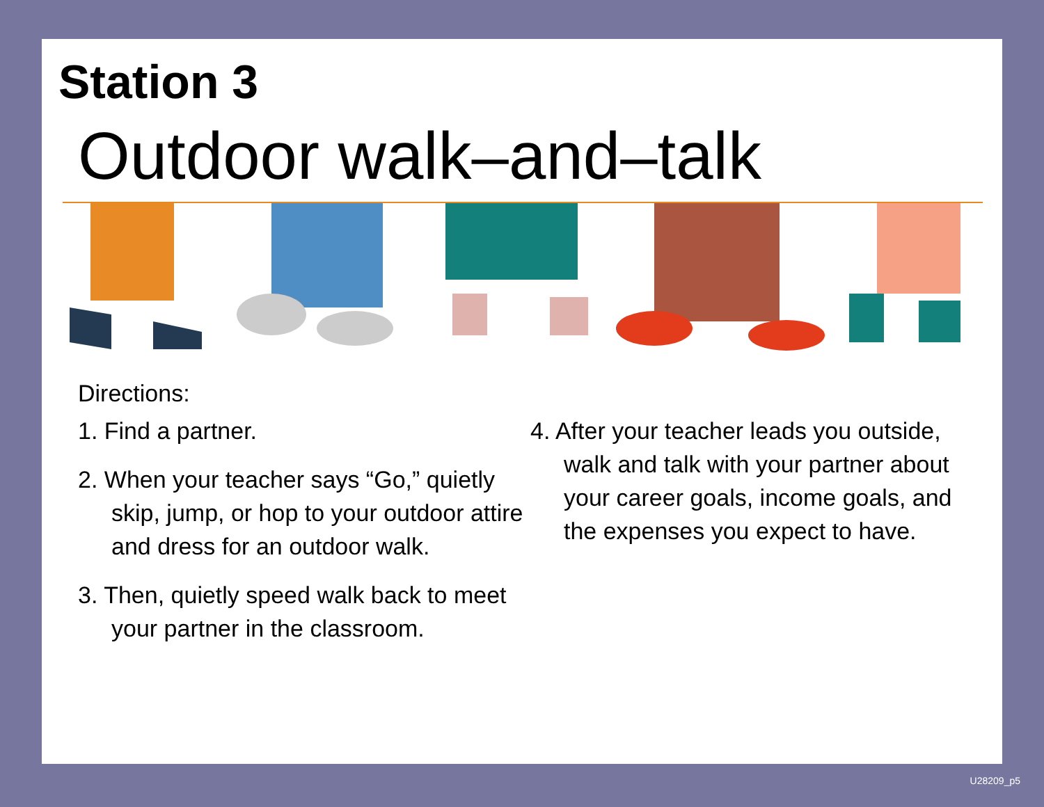Station 3
Outdoor walk–and–talk
Directions:
1. Find a partner.
2. When your teacher says “Go,” quietly skip, jump, or hop to your outdoor attire and dress for an outdoor walk.
3. Then, quietly speed walk back to meet your partner in the classroom.
4. After your teacher leads you outside, walk and talk with your partner about your career goals, income goals, and the expenses you expect to have.
U28209_p5